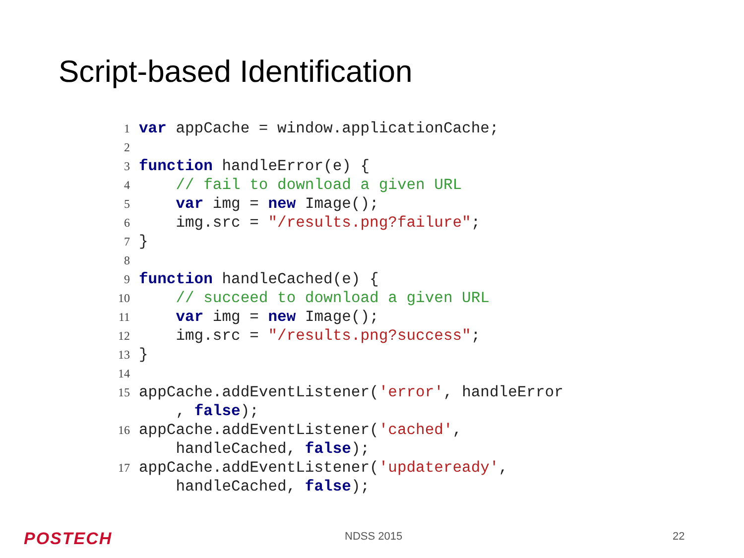Script-based Identification
1 var appCache = window.applicationCache;
2
3 function handleError(e) {
4 // fail to download a given URL
5 var img = new Image();
6 img.src = "/results.png?failure";
7 }
8
9 function handleCached(e) {
10 // succeed to download a given URL
11 var img = new Image();
12 img.src = "/results.png?success";
13 }
14
15 appCache.addEventListener('error', handleError
, false);
16 appCache.addEventListener('cached',
handleCached, false);
17 appCache.addEventListener('updateready',
handleCached, false);
POSTECH NDSS 2015 22